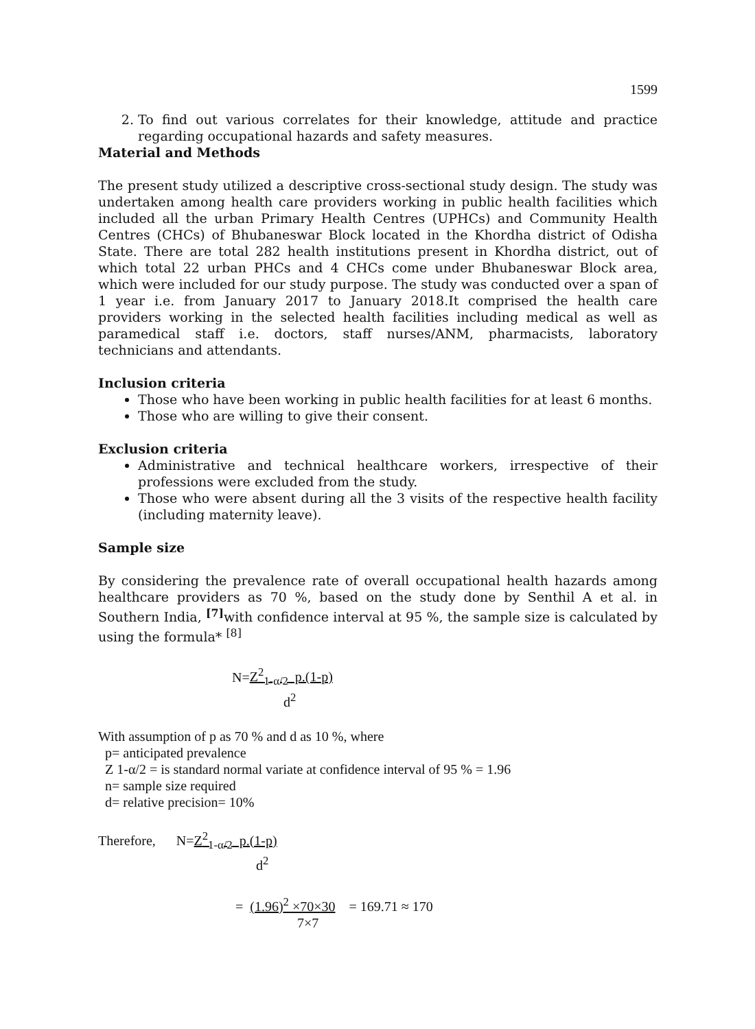1599
2. To find out various correlates for their knowledge, attitude and practice regarding occupational hazards and safety measures.
Material and Methods
The present study utilized a descriptive cross-sectional study design. The study was undertaken among health care providers working in public health facilities which included all the urban Primary Health Centres (UPHCs) and Community Health Centres (CHCs) of Bhubaneswar Block located in the Khordha district of Odisha State. There are total 282 health institutions present in Khordha district, out of which total 22 urban PHCs and 4 CHCs come under Bhubaneswar Block area, which were included for our study purpose. The study was conducted over a span of 1 year i.e. from January 2017 to January 2018.It comprised the health care providers working in the selected health facilities including medical as well as paramedical staff i.e. doctors, staff nurses/ANM, pharmacists, laboratory technicians and attendants.
Inclusion criteria
Those who have been working in public health facilities for at least 6 months.
Those who are willing to give their consent.
Exclusion criteria
Administrative and technical healthcare workers, irrespective of their professions were excluded from the study.
Those who were absent during all the 3 visits of the respective health facility (including maternity leave).
Sample size
By considering the prevalence rate of overall occupational health hazards among healthcare providers as 70 %, based on the study done by Senthil A et al. in Southern India, <sup>[7]</sup>with confidence interval at 95 %, the sample size is calculated by using the formula* <sup>[8]</sup>
N=Z<sup>2</sup><sub>1-α/2</sub> p.(1-p)
d<sup>2</sup>
With assumption of p as 70 % and d as 10 %, where
p= anticipated prevalence
Z 1-α/2 = is standard normal variate at confidence interval of 95 % = 1.96
n= sample size required
d= relative precision= 10%
Therefore, N=Z<sup>2</sup><sub>1-α/2</sub> p.(1-p)
d<sup>2</sup>
= (1.96)<sup>2</sup> ×70×30 = 169.71 ≈ 170
7×7